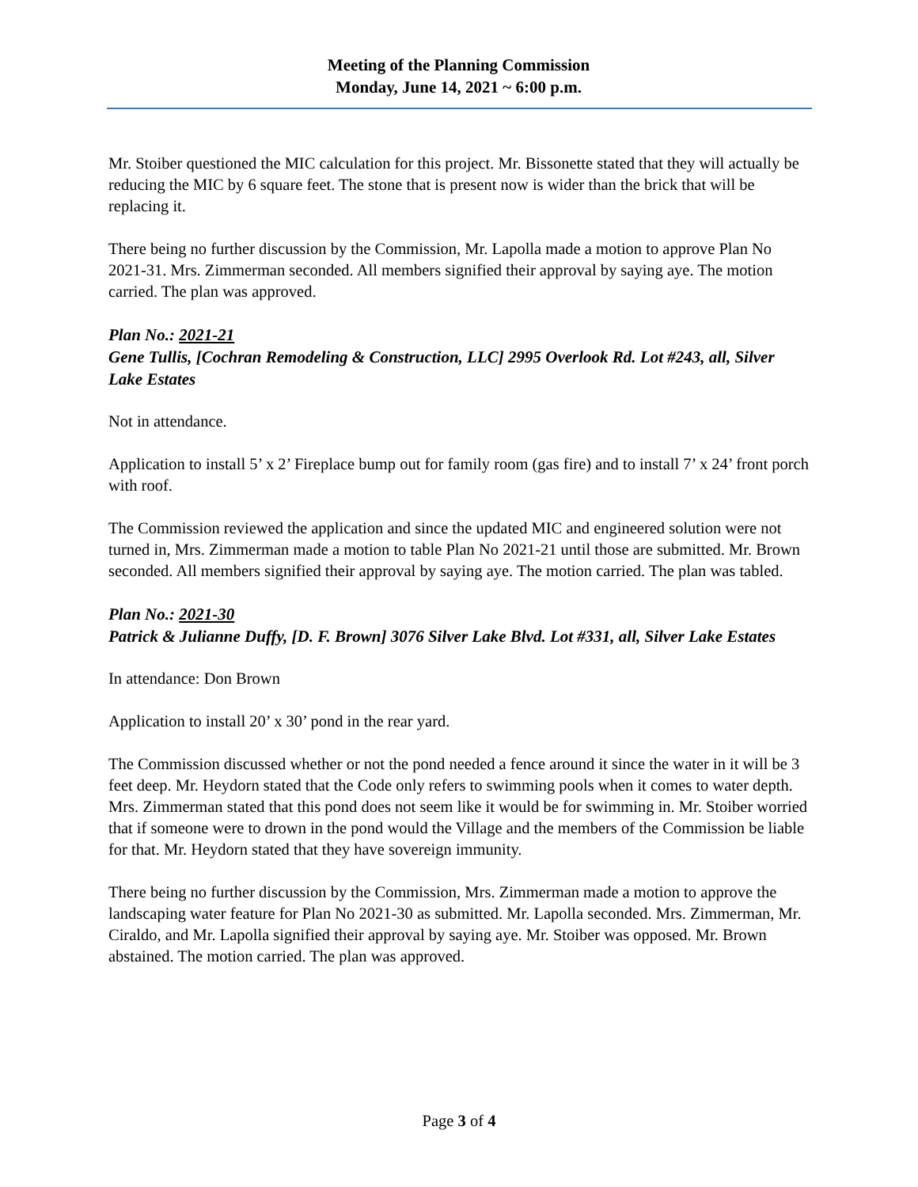Meeting of the Planning Commission
Monday, June 14, 2021 ~ 6:00 p.m.
Mr. Stoiber questioned the MIC calculation for this project. Mr. Bissonette stated that they will actually be reducing the MIC by 6 square feet. The stone that is present now is wider than the brick that will be replacing it.
There being no further discussion by the Commission, Mr. Lapolla made a motion to approve Plan No 2021-31. Mrs. Zimmerman seconded. All members signified their approval by saying aye. The motion carried. The plan was approved.
Plan No.: 2021-21
Gene Tullis, [Cochran Remodeling & Construction, LLC] 2995 Overlook Rd. Lot #243, all, Silver Lake Estates
Not in attendance.
Application to install 5’ x 2’ Fireplace bump out for family room (gas fire) and to install 7’ x 24’ front porch with roof.
The Commission reviewed the application and since the updated MIC and engineered solution were not turned in, Mrs. Zimmerman made a motion to table Plan No 2021-21 until those are submitted. Mr. Brown seconded. All members signified their approval by saying aye. The motion carried. The plan was tabled.
Plan No.: 2021-30
Patrick & Julianne Duffy, [D. F. Brown] 3076 Silver Lake Blvd. Lot #331, all, Silver Lake Estates
In attendance: Don Brown
Application to install 20’ x 30’ pond in the rear yard.
The Commission discussed whether or not the pond needed a fence around it since the water in it will be 3 feet deep. Mr. Heydorn stated that the Code only refers to swimming pools when it comes to water depth. Mrs. Zimmerman stated that this pond does not seem like it would be for swimming in. Mr. Stoiber worried that if someone were to drown in the pond would the Village and the members of the Commission be liable for that. Mr. Heydorn stated that they have sovereign immunity.
There being no further discussion by the Commission, Mrs. Zimmerman made a motion to approve the landscaping water feature for Plan No 2021-30 as submitted. Mr. Lapolla seconded. Mrs. Zimmerman, Mr. Ciraldo, and Mr. Lapolla signified their approval by saying aye. Mr. Stoiber was opposed. Mr. Brown abstained. The motion carried. The plan was approved.
Page 3 of 4